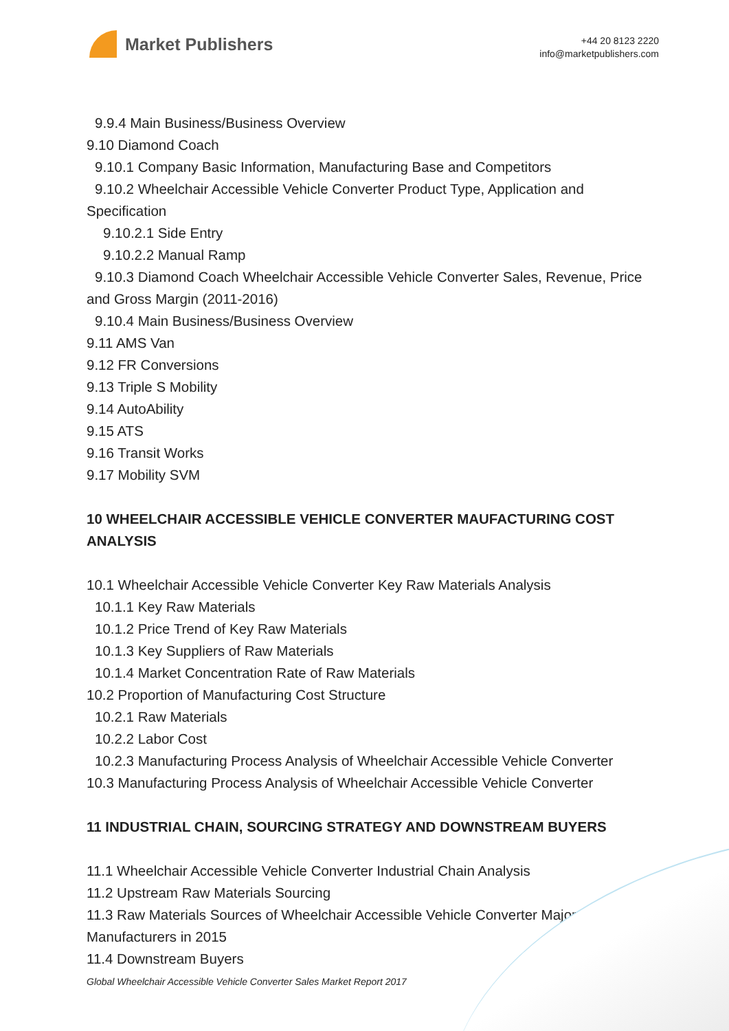Market Publishers
+44 20 8123 2220
info@marketpublishers.com
9.9.4 Main Business/Business Overview
9.10 Diamond Coach
9.10.1 Company Basic Information, Manufacturing Base and Competitors
9.10.2 Wheelchair Accessible Vehicle Converter Product Type, Application and Specification
9.10.2.1 Side Entry
9.10.2.2 Manual Ramp
9.10.3 Diamond Coach Wheelchair Accessible Vehicle Converter Sales, Revenue, Price and Gross Margin (2011-2016)
9.10.4 Main Business/Business Overview
9.11 AMS Van
9.12 FR Conversions
9.13 Triple S Mobility
9.14 AutoAbility
9.15 ATS
9.16 Transit Works
9.17 Mobility SVM
10 WHEELCHAIR ACCESSIBLE VEHICLE CONVERTER MAUFACTURING COST ANALYSIS
10.1 Wheelchair Accessible Vehicle Converter Key Raw Materials Analysis
10.1.1 Key Raw Materials
10.1.2 Price Trend of Key Raw Materials
10.1.3 Key Suppliers of Raw Materials
10.1.4 Market Concentration Rate of Raw Materials
10.2 Proportion of Manufacturing Cost Structure
10.2.1 Raw Materials
10.2.2 Labor Cost
10.2.3 Manufacturing Process Analysis of Wheelchair Accessible Vehicle Converter
10.3 Manufacturing Process Analysis of Wheelchair Accessible Vehicle Converter
11 INDUSTRIAL CHAIN, SOURCING STRATEGY AND DOWNSTREAM BUYERS
11.1 Wheelchair Accessible Vehicle Converter Industrial Chain Analysis
11.2 Upstream Raw Materials Sourcing
11.3 Raw Materials Sources of Wheelchair Accessible Vehicle Converter Major Manufacturers in 2015
11.4 Downstream Buyers
Global Wheelchair Accessible Vehicle Converter Sales Market Report 2017